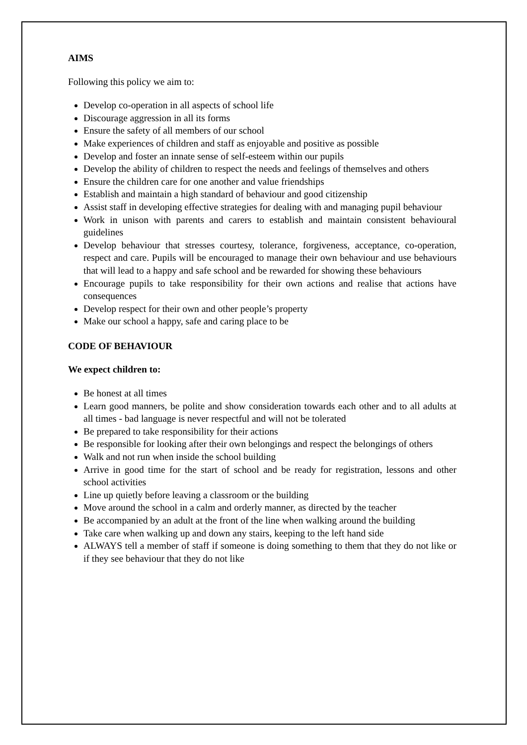AIMS
Following this policy we aim to:
Develop co-operation in all aspects of school life
Discourage aggression in all its forms
Ensure the safety of all members of our school
Make experiences of children and staff as enjoyable and positive as possible
Develop and foster an innate sense of self-esteem within our pupils
Develop the ability of children to respect the needs and feelings of themselves and others
Ensure the children care for one another and value friendships
Establish and maintain a high standard of behaviour and good citizenship
Assist staff in developing effective strategies for dealing with and managing pupil behaviour
Work in unison with parents and carers to establish and maintain consistent behavioural guidelines
Develop behaviour that stresses courtesy, tolerance, forgiveness, acceptance, co-operation, respect and care. Pupils will be encouraged to manage their own behaviour and use behaviours that will lead to a happy and safe school and be rewarded for showing these behaviours
Encourage pupils to take responsibility for their own actions and realise that actions have consequences
Develop respect for their own and other people’s property
Make our school a happy, safe and caring place to be
CODE OF BEHAVIOUR
We expect children to:
Be honest at all times
Learn good manners, be polite and show consideration towards each other and to all adults at all times - bad language is never respectful and will not be tolerated
Be prepared to take responsibility for their actions
Be responsible for looking after their own belongings and respect the belongings of others
Walk and not run when inside the school building
Arrive in good time for the start of school and be ready for registration, lessons and other school activities
Line up quietly before leaving a classroom or the building
Move around the school in a calm and orderly manner, as directed by the teacher
Be accompanied by an adult at the front of the line when walking around the building
Take care when walking up and down any stairs, keeping to the left hand side
ALWAYS tell a member of staff if someone is doing something to them that they do not like or if they see behaviour that they do not like